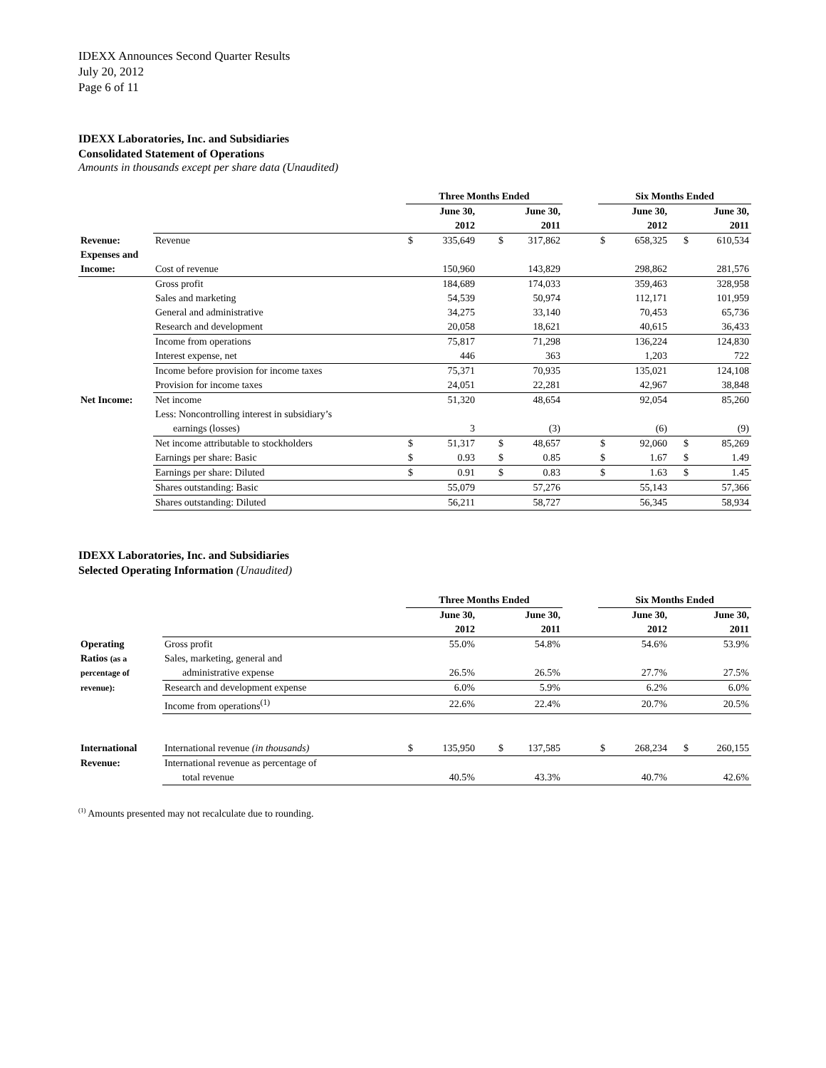IDEXX Announces Second Quarter Results
July 20, 2012
Page 6 of 11
IDEXX Laboratories, Inc. and Subsidiaries
Consolidated Statement of Operations
Amounts in thousands except per share data (Unaudited)
| | | Three Months Ended | | | | | Six Months Ended | | | |
| | | June 30, | | June 30, | | | June 30, | | June 30, | |
| | | 2012 | | 2011 | | | 2012 | | 2011 | |
| Revenue: | Revenue | $ | 335,649 | $ | 317,862 | | $ | 658,325 | $ | 610,534 |
| Expenses and | | | | | | | | | | |
| Income: | Cost of revenue | | 150,960 | | 143,829 | | | 298,862 | | 281,576 |
| | Gross profit | | 184,689 | | 174,033 | | | 359,463 | | 328,958 |
| | Sales and marketing | | 54,539 | | 50,974 | | | 112,171 | | 101,959 |
| | General and administrative | | 34,275 | | 33,140 | | | 70,453 | | 65,736 |
| | Research and development | | 20,058 | | 18,621 | | | 40,615 | | 36,433 |
| | Income from operations | | 75,817 | | 71,298 | | | 136,224 | | 124,830 |
| | Interest expense, net | | 446 | | 363 | | | 1,203 | | 722 |
| | Income before provision for income taxes | | 75,371 | | 70,935 | | | 135,021 | | 124,108 |
| | Provision for income taxes | | 24,051 | | 22,281 | | | 42,967 | | 38,848 |
| Net Income: | Net income | | 51,320 | | 48,654 | | | 92,054 | | 85,260 |
| | Less: Noncontrolling interest in subsidiary’s | | | | | | | | | |
| | earnings (losses) | | 3 | | (3) | | | (6) | | (9) |
| | Net income attributable to stockholders | $ | 51,317 | $ | 48,657 | | $ | 92,060 | $ | 85,269 |
| | Earnings per share: Basic | $ | 0.93 | $ | 0.85 | | $ | 1.67 | $ | 1.49 |
| | Earnings per share: Diluted | $ | 0.91 | $ | 0.83 | | $ | 1.63 | $ | 1.45 |
| | Shares outstanding: Basic | | 55,079 | | 57,276 | | | 55,143 | | 57,366 |
| | Shares outstanding: Diluted | | 56,211 | | 58,727 | | | 56,345 | | 58,934 |
IDEXX Laboratories, Inc. and Subsidiaries
Selected Operating Information (Unaudited)
| | | Three Months Ended | | | | | Six Months Ended | | | |
| | | June 30, | | June 30, | | | June 30, | | June 30, | |
| | | 2012 | | 2011 | | | 2012 | | 2011 | |
| Operating | Gross profit | | 55.0% | | 54.8% | | | 54.6% | | 53.9% |
| Ratios (as a | Sales, marketing, general and | | | | | | | | | |
| percentage of | administrative expense | | 26.5% | | 26.5% | | | 27.7% | | 27.5% |
| revenue): | Research and development expense | | 6.0% | | 5.9% | | | 6.2% | | 6.0% |
| | Income from operations<sup>(1)</sup> | | 22.6% | | 22.4% | | | 20.7% | | 20.5% |
| International | International revenue (in thousands) | $ | 135,950 | $ | 137,585 | | $ | 268,234 | $ | 260,155 |
| Revenue: | International revenue as percentage of | | | | | | | | | |
| | total revenue | | 40.5% | | 43.3% | | | 40.7% | | 42.6% |
<sup>(1)</sup> Amounts presented may not recalculate due to rounding.